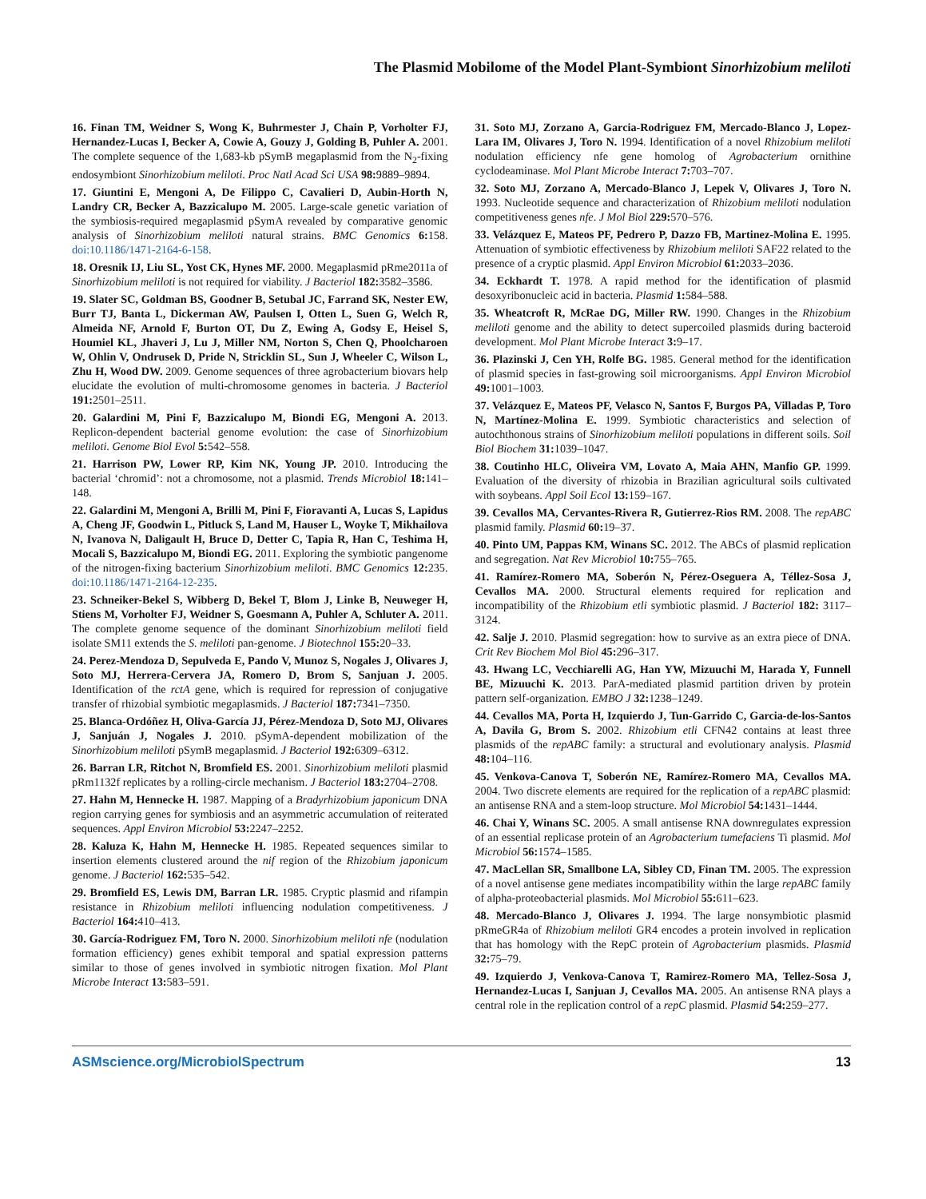The Plasmid Mobilome of the Model Plant-Symbiont Sinorhizobium meliloti
16. Finan TM, Weidner S, Wong K, Buhrmester J, Chain P, Vorholter FJ, Hernandez-Lucas I, Becker A, Cowie A, Gouzy J, Golding B, Puhler A. 2001. The complete sequence of the 1,683-kb pSymB megaplasmid from the N<sub>2</sub>-fixing endosymbiont Sinorhizobium meliloti. Proc Natl Acad Sci USA 98: 9889–9894.
17. Giuntini E, Mengoni A, De Filippo C, Cavalieri D, Aubin-Horth N, Landry CR, Becker A, Bazzicalupo M. 2005. Large-scale genetic variation of the symbiosis-required megaplasmid pSymA revealed by comparative genomic analysis of Sinorhizobium meliloti natural strains. BMC Genomics 6: 158. doi:10.1186/1471-2164-6-158.
18. Oresnik IJ, Liu SL, Yost CK, Hynes MF. 2000. Megaplasmid pRme2011a of Sinorhizobium meliloti is not required for viability. J Bacteriol 182: 3582–3586.
19. Slater SC, Goldman BS, Goodner B, Setubal JC, Farrand SK, Nester EW, Burr TJ, Banta L, Dickerman AW, Paulsen I, Otten L, Suen G, Welch R, Almeida NF, Arnold F, Burton OT, Du Z, Ewing A, Godsy E, Heisel S, Houmiel KL, Jhaveri J, Lu J, Miller NM, Norton S, Chen Q, Phoolcharoen W, Ohlin V, Ondrusek D, Pride N, Stricklin SL, Sun J, Wheeler C, Wilson L, Zhu H, Wood DW. 2009. Genome sequences of three agrobacterium biovars help elucidate the evolution of multi-chromosome genomes in bacteria. J Bacteriol 191: 2501–2511.
20. Galardini M, Pini F, Bazzicalupo M, Biondi EG, Mengoni A. 2013. Replicon-dependent bacterial genome evolution: the case of Sinorhizobium meliloti. Genome Biol Evol 5: 542–558.
21. Harrison PW, Lower RP, Kim NK, Young JP. 2010. Introducing the bacterial ‘chromid’: not a chromosome, not a plasmid. Trends Microbiol 18: 141–148.
22. Galardini M, Mengoni A, Brilli M, Pini F, Fioravanti A, Lucas S, Lapidus A, Cheng JF, Goodwin L, Pitluck S, Land M, Hauser L, Woyke T, Mikhailova N, Ivanova N, Daligault H, Bruce D, Detter C, Tapia R, Han C, Teshima H, Mocali S, Bazzicalupo M, Biondi EG. 2011. Exploring the symbiotic pangenome of the nitrogen-fixing bacterium Sinorhizobium meliloti. BMC Genomics 12: 235. doi:10.1186/1471-2164-12-235.
23. Schneiker-Bekel S, Wibberg D, Bekel T, Blom J, Linke B, Neuweger H, Stiens M, Vorholter FJ, Weidner S, Goesmann A, Puhler A, Schluter A. 2011. The complete genome sequence of the dominant Sinorhizobium meliloti field isolate SM11 extends the S. meliloti pan-genome. J Biotechnol 155: 20–33.
24. Perez-Mendoza D, Sepulveda E, Pando V, Munoz S, Nogales J, Olivares J, Soto MJ, Herrera-Cervera JA, Romero D, Brom S, Sanjuan J. 2005. Identification of the rctA gene, which is required for repression of conjugative transfer of rhizobial symbiotic megaplasmids. J Bacteriol 187: 7341–7350.
25. Blanca-Ordóñez H, Oliva-García JJ, Pérez-Mendoza D, Soto MJ, Olivares J, Sanjuán J, Nogales J. 2010. pSymA-dependent mobilization of the Sinorhizobium meliloti pSymB megaplasmid. J Bacteriol 192: 6309–6312.
26. Barran LR, Ritchot N, Bromfield ES. 2001. Sinorhizobium meliloti plasmid pRm1132f replicates by a rolling-circle mechanism. J Bacteriol 183: 2704–2708.
27. Hahn M, Hennecke H. 1987. Mapping of a Bradyrhizobium japonicum DNA region carrying genes for symbiosis and an asymmetric accumulation of reiterated sequences. Appl Environ Microbiol 53: 2247–2252.
28. Kaluza K, Hahn M, Hennecke H. 1985. Repeated sequences similar to insertion elements clustered around the nif region of the Rhizobium japonicum genome. J Bacteriol 162: 535–542.
29. Bromfield ES, Lewis DM, Barran LR. 1985. Cryptic plasmid and rifampin resistance in Rhizobium meliloti influencing nodulation competitiveness. J Bacteriol 164: 410–413.
30. García-Rodriguez FM, Toro N. 2000. Sinorhizobium meliloti nfe (nodulation formation efficiency) genes exhibit temporal and spatial expression patterns similar to those of genes involved in symbiotic nitrogen fixation. Mol Plant Microbe Interact 13: 583–591.
31. Soto MJ, Zorzano A, Garcia-Rodriguez FM, Mercado-Blanco J, Lopez-Lara IM, Olivares J, Toro N. 1994. Identification of a novel Rhizobium meliloti nodulation efficiency nfe gene homolog of Agrobacterium ornithine cyclodeaminase. Mol Plant Microbe Interact 7: 703–707.
32. Soto MJ, Zorzano A, Mercado-Blanco J, Lepek V, Olivares J, Toro N. 1993. Nucleotide sequence and characterization of Rhizobium meliloti nodulation competitiveness genes nfe. J Mol Biol 229: 570–576.
33. Velázquez E, Mateos PF, Pedrero P, Dazzo FB, Martinez-Molina E. 1995. Attenuation of symbiotic effectiveness by Rhizobium meliloti SAF22 related to the presence of a cryptic plasmid. Appl Environ Microbiol 61: 2033–2036.
34. Eckhardt T. 1978. A rapid method for the identification of plasmid desoxyribonucleic acid in bacteria. Plasmid 1: 584–588.
35. Wheatcroft R, McRae DG, Miller RW. 1990. Changes in the Rhizobium meliloti genome and the ability to detect supercoiled plasmids during bacteroid development. Mol Plant Microbe Interact 3: 9–17.
36. Plazinski J, Cen YH, Rolfe BG. 1985. General method for the identification of plasmid species in fast-growing soil microorganisms. Appl Environ Microbiol 49: 1001–1003.
37. Velázquez E, Mateos PF, Velasco N, Santos F, Burgos PA, Villadas P, Toro N, Martínez-Molina E. 1999. Symbiotic characteristics and selection of autochthonous strains of Sinorhizobium meliloti populations in different soils. Soil Biol Biochem 31: 1039–1047.
38. Coutinho HLC, Oliveira VM, Lovato A, Maia AHN, Manfio GP. 1999. Evaluation of the diversity of rhizobia in Brazilian agricultural soils cultivated with soybeans. Appl Soil Ecol 13: 159–167.
39. Cevallos MA, Cervantes-Rivera R, Gutierrez-Rios RM. 2008. The repABC plasmid family. Plasmid 60: 19–37.
40. Pinto UM, Pappas KM, Winans SC. 2012. The ABCs of plasmid replication and segregation. Nat Rev Microbiol 10: 755–765.
41. Ramírez-Romero MA, Soberón N, Pérez-Oseguera A, Téllez-Sosa J, Cevallos MA. 2000. Structural elements required for replication and incompatibility of the Rhizobium etli symbiotic plasmid. J Bacteriol 182: 3117–3124.
42. Salje J. 2010. Plasmid segregation: how to survive as an extra piece of DNA. Crit Rev Biochem Mol Biol 45: 296–317.
43. Hwang LC, Vecchiarelli AG, Han YW, Mizuuchi M, Harada Y, Funnell BE, Mizuuchi K. 2013. ParA-mediated plasmid partition driven by protein pattern self-organization. EMBO J 32: 1238–1249.
44. Cevallos MA, Porta H, Izquierdo J, Tun-Garrido C, Garcia-de-los-Santos A, Davila G, Brom S. 2002. Rhizobium etli CFN42 contains at least three plasmids of the repABC family: a structural and evolutionary analysis. Plasmid 48: 104–116.
45. Venkova-Canova T, Soberón NE, Ramírez-Romero MA, Cevallos MA. 2004. Two discrete elements are required for the replication of a repABC plasmid: an antisense RNA and a stem-loop structure. Mol Microbiol 54: 1431–1444.
46. Chai Y, Winans SC. 2005. A small antisense RNA downregulates expression of an essential replicase protein of an Agrobacterium tumefaciens Ti plasmid. Mol Microbiol 56: 1574–1585.
47. MacLellan SR, Smallbone LA, Sibley CD, Finan TM. 2005. The expression of a novel antisense gene mediates incompatibility within the large repABC family of alpha-proteobacterial plasmids. Mol Microbiol 55: 611–623.
48. Mercado-Blanco J, Olivares J. 1994. The large nonsymbiotic plasmid pRmeGR4a of Rhizobium meliloti GR4 encodes a protein involved in replication that has homology with the RepC protein of Agrobacterium plasmids. Plasmid 32: 75–79.
49. Izquierdo J, Venkova-Canova T, Ramirez-Romero MA, Tellez-Sosa J, Hernandez-Lucas I, Sanjuan J, Cevallos MA. 2005. An antisense RNA plays a central role in the replication control of a repC plasmid. Plasmid 54: 259–277.
ASMscience.org/MicrobiolSpectrum 13